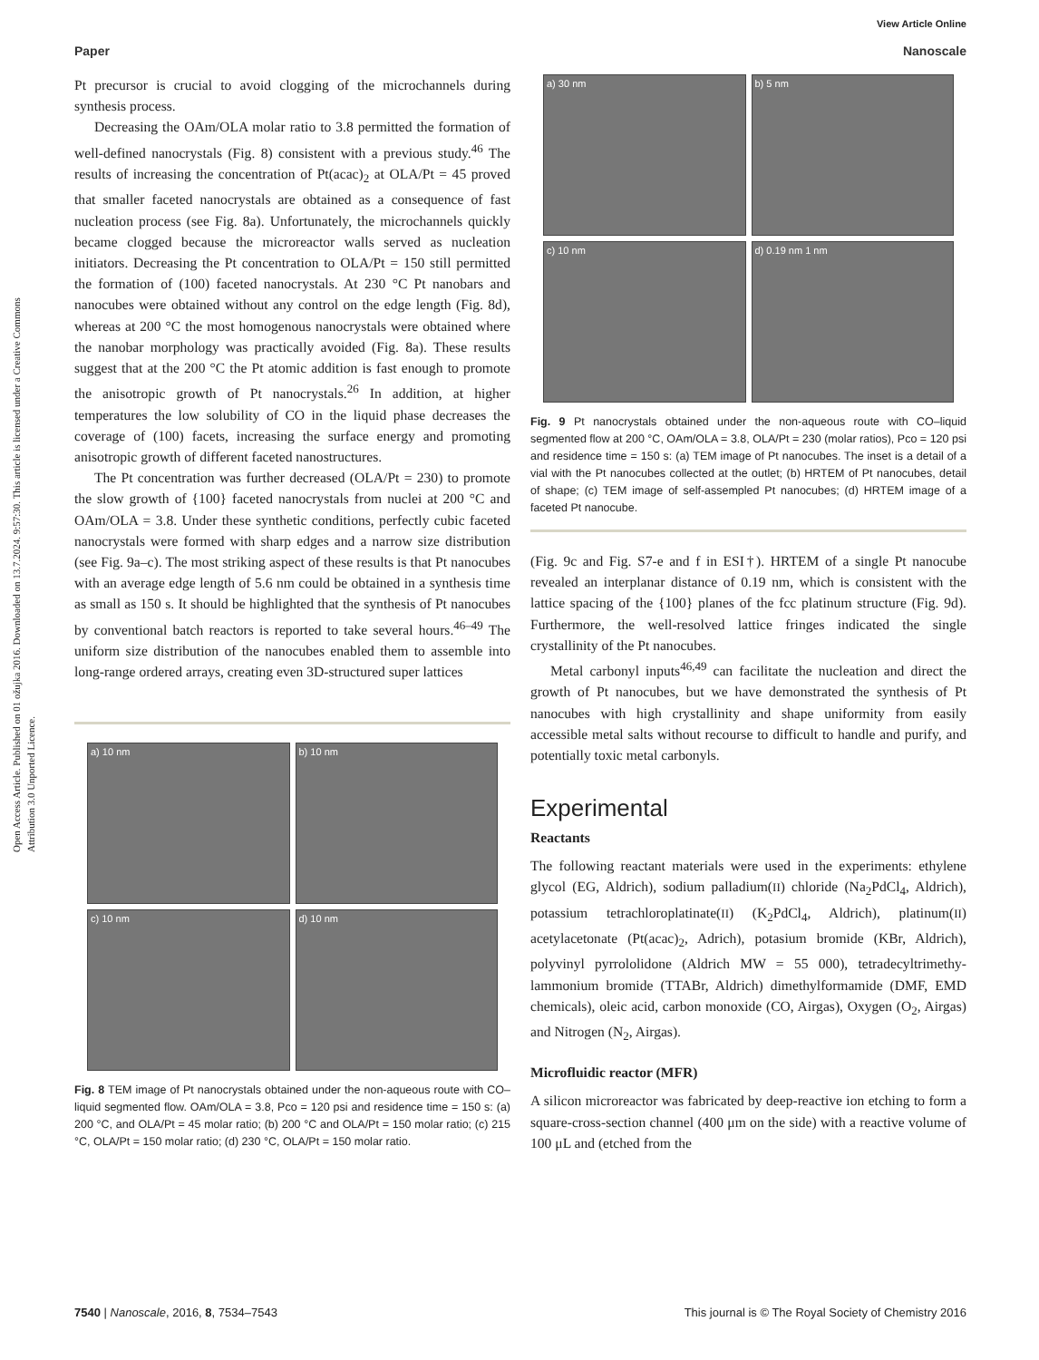View Article Online
Paper Nanoscale
Open Access Article. Published on 01 ožujka 2016. Downloaded on 13.7.2024. 9:57:30. This article is licensed under a Creative Commons Attribution 3.0 Unported Licence.
Pt precursor is crucial to avoid clogging of the microchannels during synthesis process.
Decreasing the OAm/OLA molar ratio to 3.8 permitted the formation of well-defined nanocrystals (Fig. 8) consistent with a previous study.<sup>46</sup> The results of increasing the concentration of Pt(acac)<sub>2</sub> at OLA/Pt = 45 proved that smaller faceted nanocrystals are obtained as a consequence of fast nucleation process (see Fig. 8a). Unfortunately, the microchannels quickly became clogged because the microreactor walls served as nucleation initiators. Decreasing the Pt concentration to OLA/Pt = 150 still permitted the formation of (100) faceted nanocrystals. At 230 °C Pt nanobars and nanocubes were obtained without any control on the edge length (Fig. 8d), whereas at 200 °C the most homogenous nanocrystals were obtained where the nanobar morphology was practically avoided (Fig. 8a). These results suggest that at the 200 °C the Pt atomic addition is fast enough to promote the anisotropic growth of Pt nanocrystals.<sup>26</sup> In addition, at higher temperatures the low solubility of CO in the liquid phase decreases the coverage of (100) facets, increasing the surface energy and promoting anisotropic growth of different faceted nanostructures.
The Pt concentration was further decreased (OLA/Pt = 230) to promote the slow growth of {100} faceted nanocrystals from nuclei at 200 °C and OAm/OLA = 3.8. Under these synthetic conditions, perfectly cubic faceted nanocrystals were formed with sharp edges and a narrow size distribution (see Fig. 9a–c). The most striking aspect of these results is that Pt nanocubes with an average edge length of 5.6 nm could be obtained in a synthesis time as small as 150 s. It should be highlighted that the synthesis of Pt nanocubes by conventional batch reactors is reported to take several hours.<sup>46–49</sup> The uniform size distribution of the nanocubes enabled them to assemble into long-range ordered arrays, creating even 3D-structured super lattices
a) 10 nm
b) 10 nm
c) 10 nm
d) 10 nm
Fig. 8 TEM image of Pt nanocrystals obtained under the non-aqueous route with CO–liquid segmented flow. OAm/OLA = 3.8, Pco = 120 psi and residence time = 150 s: (a) 200 °C, and OLA/Pt = 45 molar ratio; (b) 200 °C and OLA/Pt = 150 molar ratio; (c) 215 °C, OLA/Pt = 150 molar ratio; (d) 230 °C, OLA/Pt = 150 molar ratio.
a) 30 nm
b) 5 nm
c) 10 nm
d) 0.19 nm 1 nm
Fig. 9 Pt nanocrystals obtained under the non-aqueous route with CO–liquid segmented flow at 200 °C, OAm/OLA = 3.8, OLA/Pt = 230 (molar ratios), Pco = 120 psi and residence time = 150 s: (a) TEM image of Pt nanocubes. The inset is a detail of a vial with the Pt nanocubes collected at the outlet; (b) HRTEM of Pt nanocubes, detail of shape; (c) TEM image of self-assempled Pt nanocubes; (d) HRTEM image of a faceted Pt nanocube.
(Fig. 9c and Fig. S7-e and f in ESI†). HRTEM of a single Pt nanocube revealed an interplanar distance of 0.19 nm, which is consistent with the lattice spacing of the {100} planes of the fcc platinum structure (Fig. 9d). Furthermore, the well-resolved lattice fringes indicated the single crystallinity of the Pt nanocubes.
Metal carbonyl inputs<sup>46,49</sup> can facilitate the nucleation and direct the growth of Pt nanocubes, but we have demonstrated the synthesis of Pt nanocubes with high crystallinity and shape uniformity from easily accessible metal salts without recourse to difficult to handle and purify, and potentially toxic metal carbonyls.
Experimental
Reactants
The following reactant materials were used in the experiments: ethylene glycol (EG, Aldrich), sodium palladium(II) chloride (Na<sub>2</sub>PdCl<sub>4</sub>, Aldrich), potassium tetrachloroplatinate(II) (K<sub>2</sub>PdCl<sub>4</sub>, Aldrich), platinum(II) acetylacetonate (Pt(acac)<sub>2</sub>, Adrich), potasium bromide (KBr, Aldrich), polyvinyl pyrrololidone (Aldrich MW = 55 000), tetradecyltrimethy-lammonium bromide (TTABr, Aldrich) dimethylformamide (DMF, EMD chemicals), oleic acid, carbon monoxide (CO, Airgas), Oxygen (O<sub>2</sub>, Airgas) and Nitrogen (N<sub>2</sub>, Airgas).
Microfluidic reactor (MFR)
A silicon microreactor was fabricated by deep-reactive ion etching to form a square-cross-section channel (400 μm on the side) with a reactive volume of 100 μL and (etched from the
7540 | Nanoscale, 2016, 8, 7534–7543 This journal is © The Royal Society of Chemistry 2016